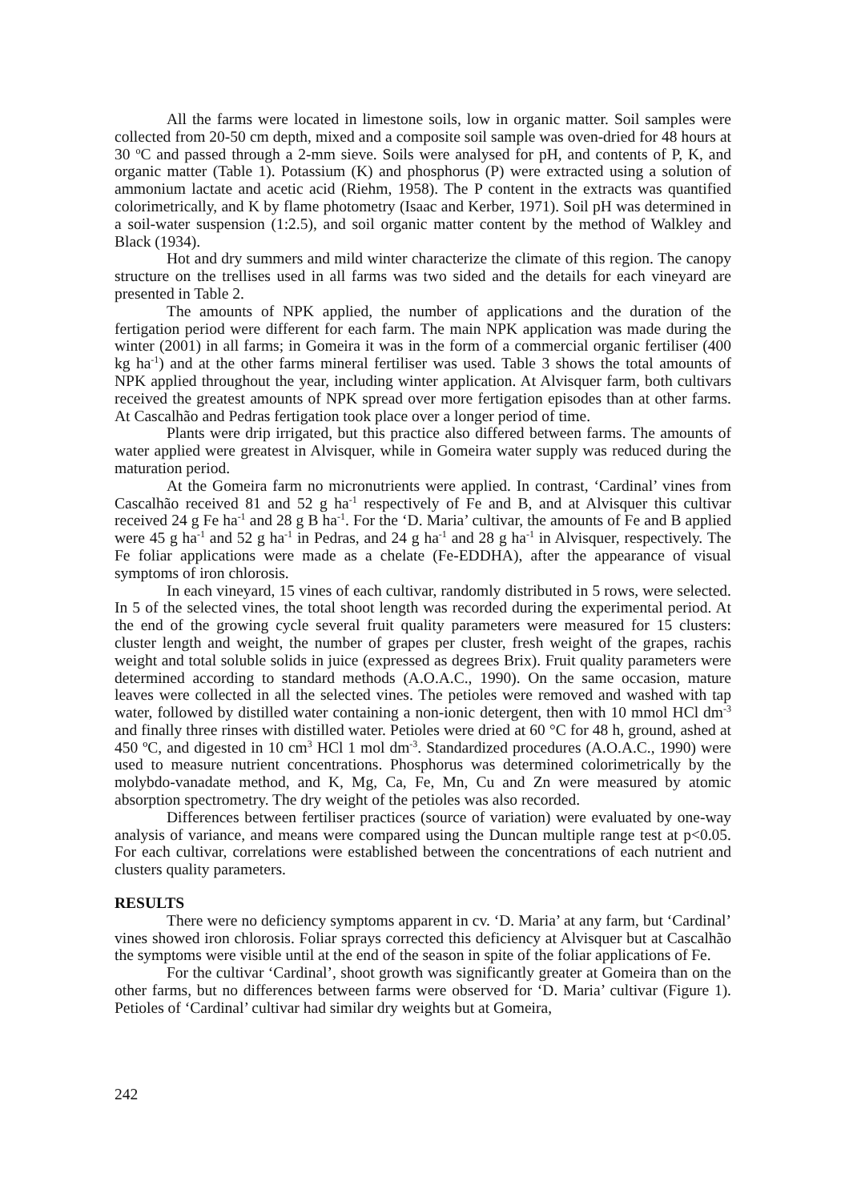All the farms were located in limestone soils, low in organic matter. Soil samples were collected from 20-50 cm depth, mixed and a composite soil sample was oven-dried for 48 hours at 30 <sup>o</sup>C and passed through a 2-mm sieve. Soils were analysed for pH, and contents of P, K, and organic matter (Table 1). Potassium (K) and phosphorus (P) were extracted using a solution of ammonium lactate and acetic acid (Riehm, 1958). The P content in the extracts was quantified colorimetrically, and K by flame photometry (Isaac and Kerber, 1971). Soil pH was determined in a soil-water suspension (1:2.5), and soil organic matter content by the method of Walkley and Black (1934).
Hot and dry summers and mild winter characterize the climate of this region. The canopy structure on the trellises used in all farms was two sided and the details for each vineyard are presented in Table 2.
The amounts of NPK applied, the number of applications and the duration of the fertigation period were different for each farm. The main NPK application was made during the winter (2001) in all farms; in Gomeira it was in the form of a commercial organic fertiliser (400 kg ha<sup>-1</sup>) and at the other farms mineral fertiliser was used. Table 3 shows the total amounts of NPK applied throughout the year, including winter application. At Alvisquer farm, both cultivars received the greatest amounts of NPK spread over more fertigation episodes than at other farms. At Cascalhão and Pedras fertigation took place over a longer period of time.
Plants were drip irrigated, but this practice also differed between farms. The amounts of water applied were greatest in Alvisquer, while in Gomeira water supply was reduced during the maturation period.
At the Gomeira farm no micronutrients were applied. In contrast, ‘Cardinal’ vines from Cascalhão received 81 and 52 g ha<sup>-1</sup> respectively of Fe and B, and at Alvisquer this cultivar received 24 g Fe ha<sup>-1</sup> and 28 g B ha<sup>-1</sup>. For the ‘D. Maria’ cultivar, the amounts of Fe and B applied were 45 g ha<sup>-1</sup> and 52 g ha<sup>-1</sup> in Pedras, and 24 g ha<sup>-1</sup> and 28 g ha<sup>-1</sup> in Alvisquer, respectively. The Fe foliar applications were made as a chelate (Fe-EDDHA), after the appearance of visual symptoms of iron chlorosis.
In each vineyard, 15 vines of each cultivar, randomly distributed in 5 rows, were selected. In 5 of the selected vines, the total shoot length was recorded during the experimental period. At the end of the growing cycle several fruit quality parameters were measured for 15 clusters: cluster length and weight, the number of grapes per cluster, fresh weight of the grapes, rachis weight and total soluble solids in juice (expressed as degrees Brix). Fruit quality parameters were determined according to standard methods (A.O.A.C., 1990). On the same occasion, mature leaves were collected in all the selected vines. The petioles were removed and washed with tap water, followed by distilled water containing a non-ionic detergent, then with 10 mmol HCl dm<sup>-3</sup> and finally three rinses with distilled water. Petioles were dried at 60 °C for 48 h, ground, ashed at 450 ºC, and digested in 10 cm<sup>3</sup> HCl 1 mol dm<sup>-3</sup>. Standardized procedures (A.O.A.C., 1990) were used to measure nutrient concentrations. Phosphorus was determined colorimetrically by the molybdo-vanadate method, and K, Mg, Ca, Fe, Mn, Cu and Zn were measured by atomic absorption spectrometry. The dry weight of the petioles was also recorded.
Differences between fertiliser practices (source of variation) were evaluated by one-way analysis of variance, and means were compared using the Duncan multiple range test at p<0.05. For each cultivar, correlations were established between the concentrations of each nutrient and clusters quality parameters.
RESULTS
There were no deficiency symptoms apparent in cv. ‘D. Maria’ at any farm, but ‘Cardinal’ vines showed iron chlorosis. Foliar sprays corrected this deficiency at Alvisquer but at Cascalhão the symptoms were visible until at the end of the season in spite of the foliar applications of Fe.
For the cultivar ‘Cardinal’, shoot growth was significantly greater at Gomeira than on the other farms, but no differences between farms were observed for ‘D. Maria’ cultivar (Figure 1). Petioles of ‘Cardinal’ cultivar had similar dry weights but at Gomeira,
242